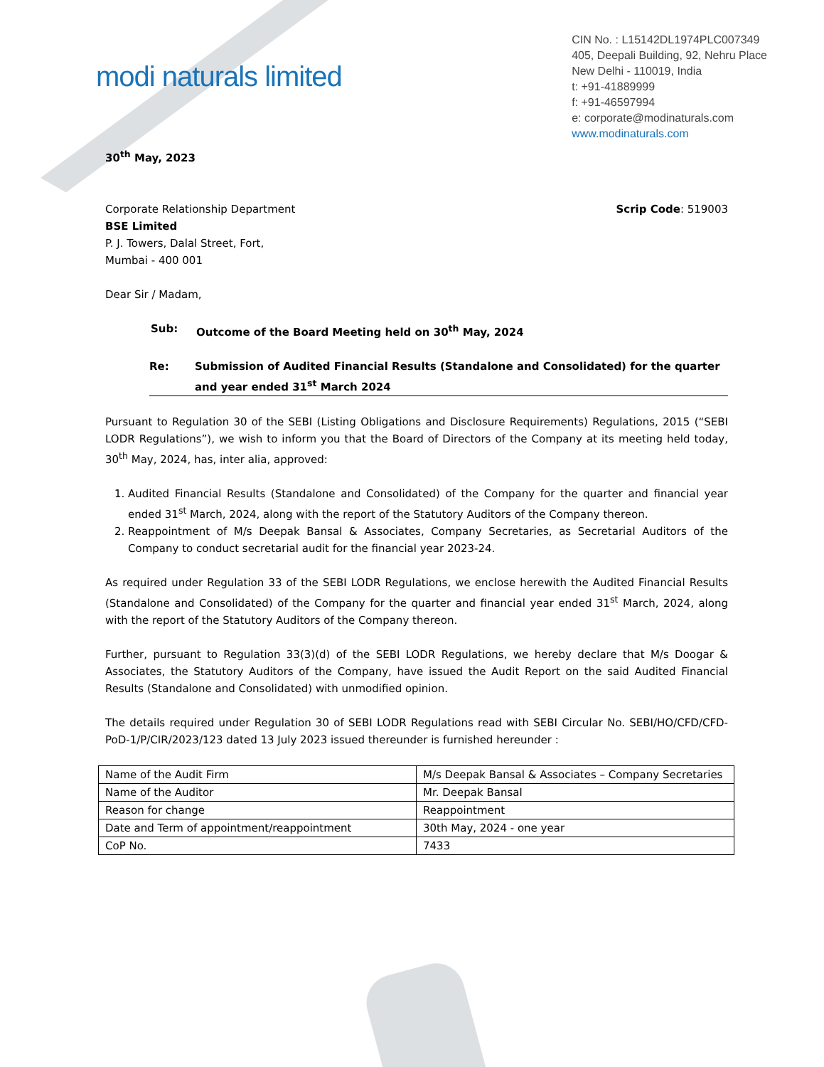modi naturals limited
CIN No. : L15142DL1974PLC007349
405, Deepali Building, 92, Nehru Place
New Delhi - 110019, India
t: +91-41889999
f: +91-46597994
e: corporate@modinaturals.com
www.modinaturals.com
30<sup>th</sup> May, 2023
Corporate Relationship Department
BSE Limited
P. J. Towers, Dalal Street, Fort,
Mumbai - 400 001
Scrip Code: 519003
Dear Sir / Madam,
Sub: Outcome of the Board Meeting held on 30<sup>th</sup> May, 2024
Re: Submission of Audited Financial Results (Standalone and Consolidated) for the quarter and year ended 31<sup>st</sup> March 2024
Pursuant to Regulation 30 of the SEBI (Listing Obligations and Disclosure Requirements) Regulations, 2015 (“SEBI LODR Regulations”), we wish to inform you that the Board of Directors of the Company at its meeting held today, 30<sup>th</sup> May, 2024, has, inter alia, approved:
1. Audited Financial Results (Standalone and Consolidated) of the Company for the quarter and financial year ended 31<sup>st</sup> March, 2024, along with the report of the Statutory Auditors of the Company thereon.
2. Reappointment of M/s Deepak Bansal & Associates, Company Secretaries, as Secretarial Auditors of the Company to conduct secretarial audit for the financial year 2023-24.
As required under Regulation 33 of the SEBI LODR Regulations, we enclose herewith the Audited Financial Results (Standalone and Consolidated) of the Company for the quarter and financial year ended 31<sup>st</sup> March, 2024, along with the report of the Statutory Auditors of the Company thereon.
Further, pursuant to Regulation 33(3)(d) of the SEBI LODR Regulations, we hereby declare that M/s Doogar & Associates, the Statutory Auditors of the Company, have issued the Audit Report on the said Audited Financial Results (Standalone and Consolidated) with unmodified opinion.
The details required under Regulation 30 of SEBI LODR Regulations read with SEBI Circular No. SEBI/HO/CFD/CFD-PoD-1/P/CIR/2023/123 dated 13 July 2023 issued thereunder is furnished hereunder :
| Name of the Audit Firm | M/s Deepak Bansal & Associates – Company Secretaries |
| Name of the Auditor | Mr. Deepak Bansal |
| Reason for change | Reappointment |
| Date and Term of appointment/reappointment | 30th May, 2024 - one year |
| CoP No. | 7433 |